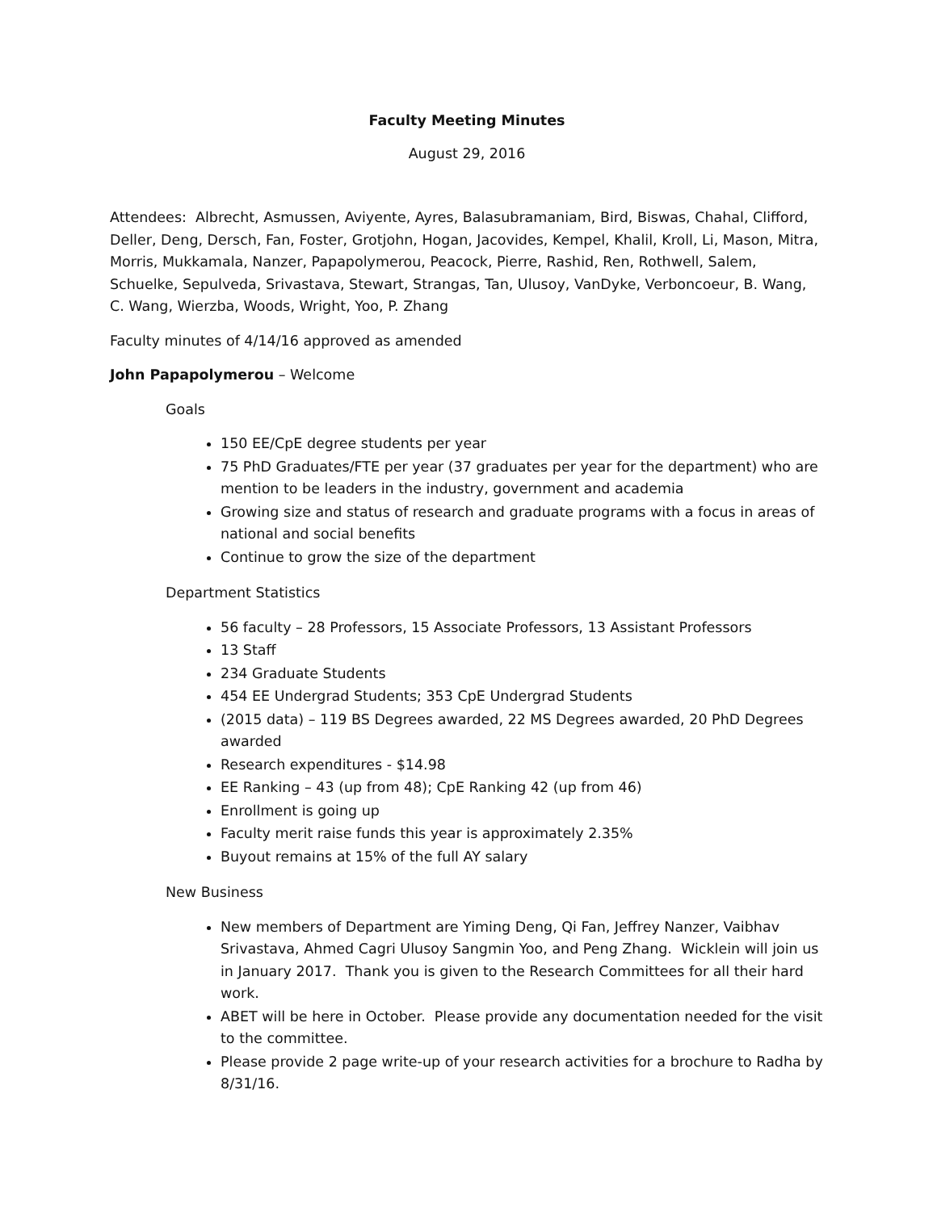Faculty Meeting Minutes
August 29, 2016
Attendees: Albrecht, Asmussen, Aviyente, Ayres, Balasubramaniam, Bird, Biswas, Chahal, Clifford, Deller, Deng, Dersch, Fan, Foster, Grotjohn, Hogan, Jacovides, Kempel, Khalil, Kroll, Li, Mason, Mitra, Morris, Mukkamala, Nanzer, Papapolymerou, Peacock, Pierre, Rashid, Ren, Rothwell, Salem, Schuelke, Sepulveda, Srivastava, Stewart, Strangas, Tan, Ulusoy, VanDyke, Verboncoeur, B. Wang, C. Wang, Wierzba, Woods, Wright, Yoo, P. Zhang
Faculty minutes of 4/14/16 approved as amended
John Papapolymerou – Welcome
Goals
150 EE/CpE degree students per year
75 PhD Graduates/FTE per year (37 graduates per year for the department) who are mention to be leaders in the industry, government and academia
Growing size and status of research and graduate programs with a focus in areas of national and social benefits
Continue to grow the size of the department
Department Statistics
56 faculty – 28 Professors, 15 Associate Professors, 13 Assistant Professors
13 Staff
234 Graduate Students
454 EE Undergrad Students; 353 CpE Undergrad Students
(2015 data) – 119 BS Degrees awarded, 22 MS Degrees awarded, 20 PhD Degrees awarded
Research expenditures - $14.98
EE Ranking – 43 (up from 48); CpE Ranking 42 (up from 46)
Enrollment is going up
Faculty merit raise funds this year is approximately 2.35%
Buyout remains at 15% of the full AY salary
New Business
New members of Department are Yiming Deng, Qi Fan, Jeffrey Nanzer, Vaibhav Srivastava, Ahmed Cagri Ulusoy Sangmin Yoo, and Peng Zhang. Wicklein will join us in January 2017. Thank you is given to the Research Committees for all their hard work.
ABET will be here in October. Please provide any documentation needed for the visit to the committee.
Please provide 2 page write-up of your research activities for a brochure to Radha by 8/31/16.